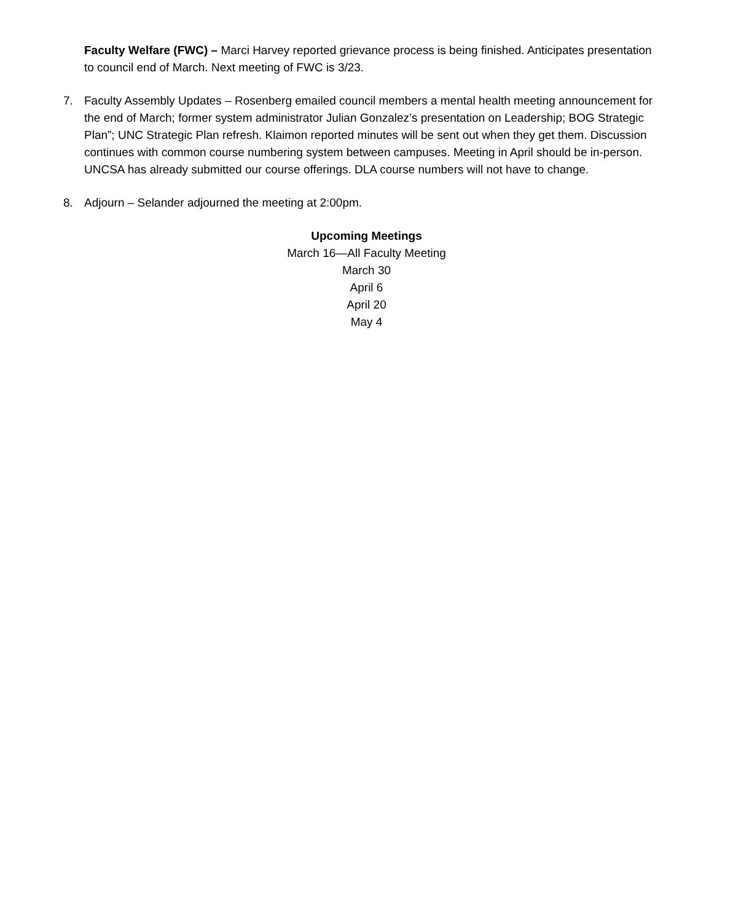Faculty Welfare (FWC) – Marci Harvey reported grievance process is being finished. Anticipates presentation to council end of March. Next meeting of FWC is 3/23.
7. Faculty Assembly Updates – Rosenberg emailed council members a mental health meeting announcement for the end of March; former system administrator Julian Gonzalez’s presentation on Leadership; BOG Strategic Plan”; UNC Strategic Plan refresh. Klaimon reported minutes will be sent out when they get them. Discussion continues with common course numbering system between campuses. Meeting in April should be in-person. UNCSA has already submitted our course offerings. DLA course numbers will not have to change.
8. Adjourn – Selander adjourned the meeting at 2:00pm.
Upcoming Meetings
March 16—All Faculty Meeting
March 30
April 6
April 20
May 4